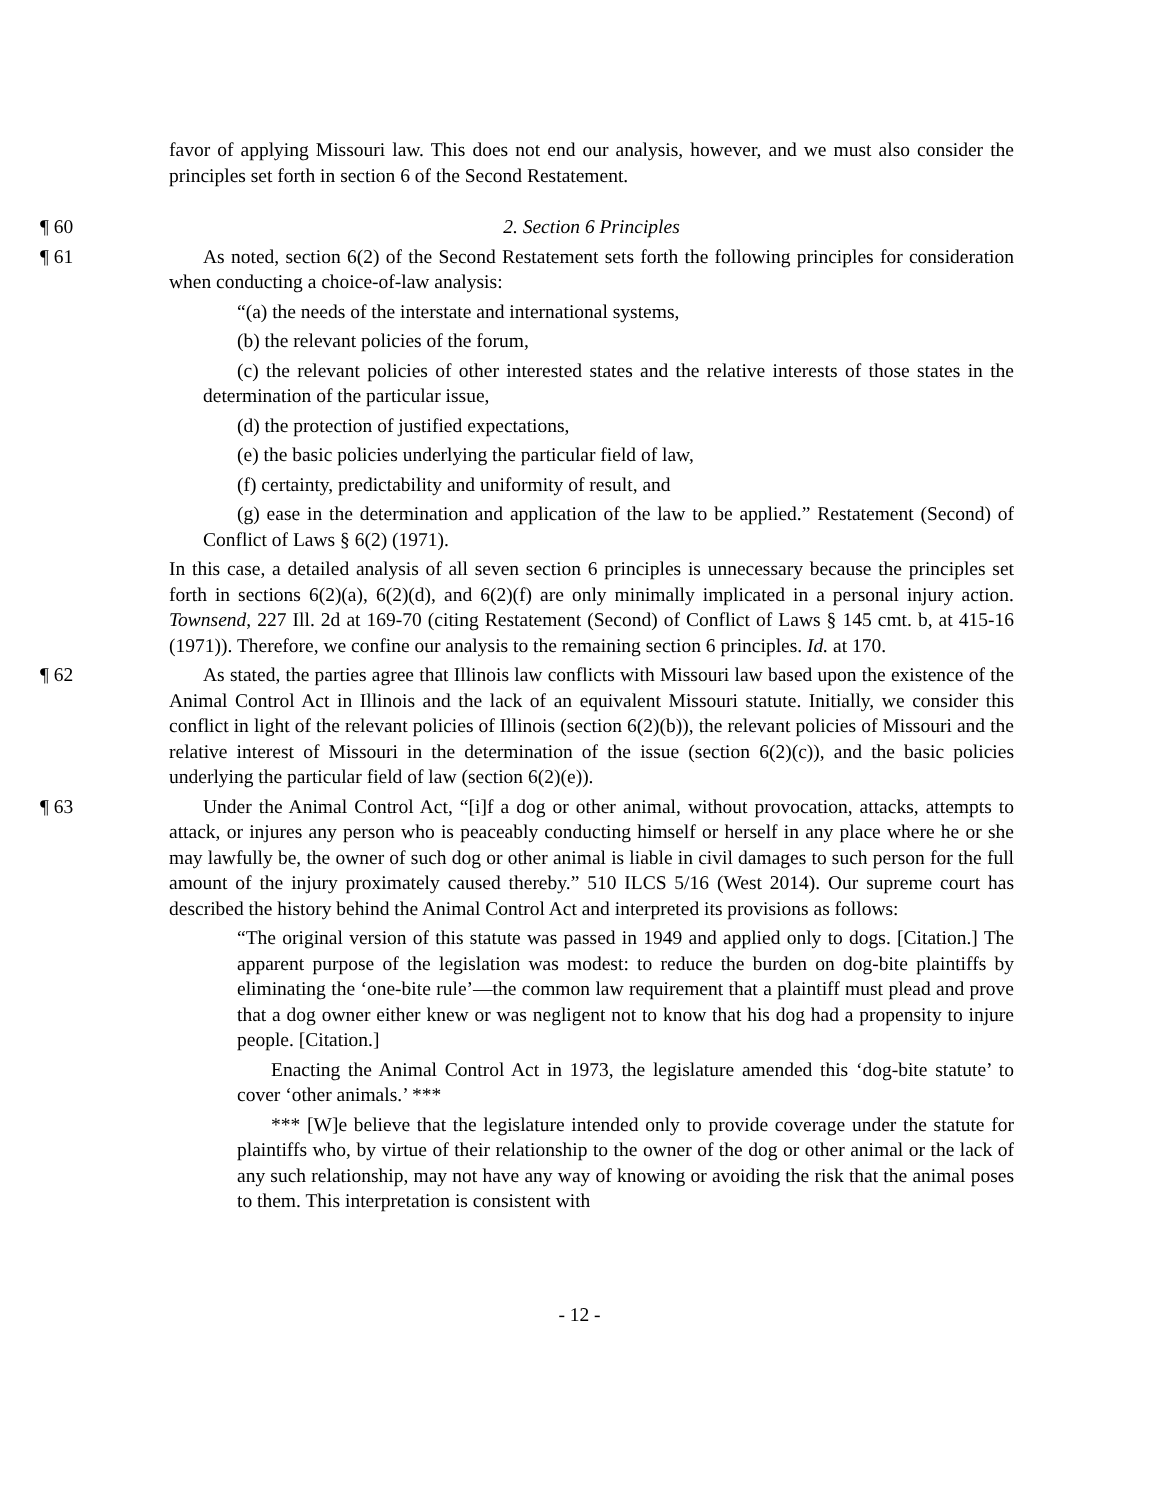favor of applying Missouri law. This does not end our analysis, however, and we must also consider the principles set forth in section 6 of the Second Restatement.
¶ 60 2. Section 6 Principles
¶ 61 As noted, section 6(2) of the Second Restatement sets forth the following principles for consideration when conducting a choice-of-law analysis:
“(a) the needs of the interstate and international systems,
(b) the relevant policies of the forum,
(c) the relevant policies of other interested states and the relative interests of those states in the determination of the particular issue,
(d) the protection of justified expectations,
(e) the basic policies underlying the particular field of law,
(f) certainty, predictability and uniformity of result, and
(g) ease in the determination and application of the law to be applied.” Restatement (Second) of Conflict of Laws § 6(2) (1971).
In this case, a detailed analysis of all seven section 6 principles is unnecessary because the principles set forth in sections 6(2)(a), 6(2)(d), and 6(2)(f) are only minimally implicated in a personal injury action. Townsend, 227 Ill. 2d at 169-70 (citing Restatement (Second) of Conflict of Laws § 145 cmt. b, at 415-16 (1971)). Therefore, we confine our analysis to the remaining section 6 principles. Id. at 170.
¶ 62 As stated, the parties agree that Illinois law conflicts with Missouri law based upon the existence of the Animal Control Act in Illinois and the lack of an equivalent Missouri statute. Initially, we consider this conflict in light of the relevant policies of Illinois (section 6(2)(b)), the relevant policies of Missouri and the relative interest of Missouri in the determination of the issue (section 6(2)(c)), and the basic policies underlying the particular field of law (section 6(2)(e)).
¶ 63 Under the Animal Control Act, “[i]f a dog or other animal, without provocation, attacks, attempts to attack, or injures any person who is peaceably conducting himself or herself in any place where he or she may lawfully be, the owner of such dog or other animal is liable in civil damages to such person for the full amount of the injury proximately caused thereby.” 510 ILCS 5/16 (West 2014). Our supreme court has described the history behind the Animal Control Act and interpreted its provisions as follows:
“The original version of this statute was passed in 1949 and applied only to dogs. [Citation.] The apparent purpose of the legislation was modest: to reduce the burden on dog-bite plaintiffs by eliminating the ‘one-bite rule’—the common law requirement that a plaintiff must plead and prove that a dog owner either knew or was negligent not to know that his dog had a propensity to injure people. [Citation.]
Enacting the Animal Control Act in 1973, the legislature amended this ‘dog-bite statute’ to cover ‘other animals.’ ***
*** [W]e believe that the legislature intended only to provide coverage under the statute for plaintiffs who, by virtue of their relationship to the owner of the dog or other animal or the lack of any such relationship, may not have any way of knowing or avoiding the risk that the animal poses to them. This interpretation is consistent with
- 12 -